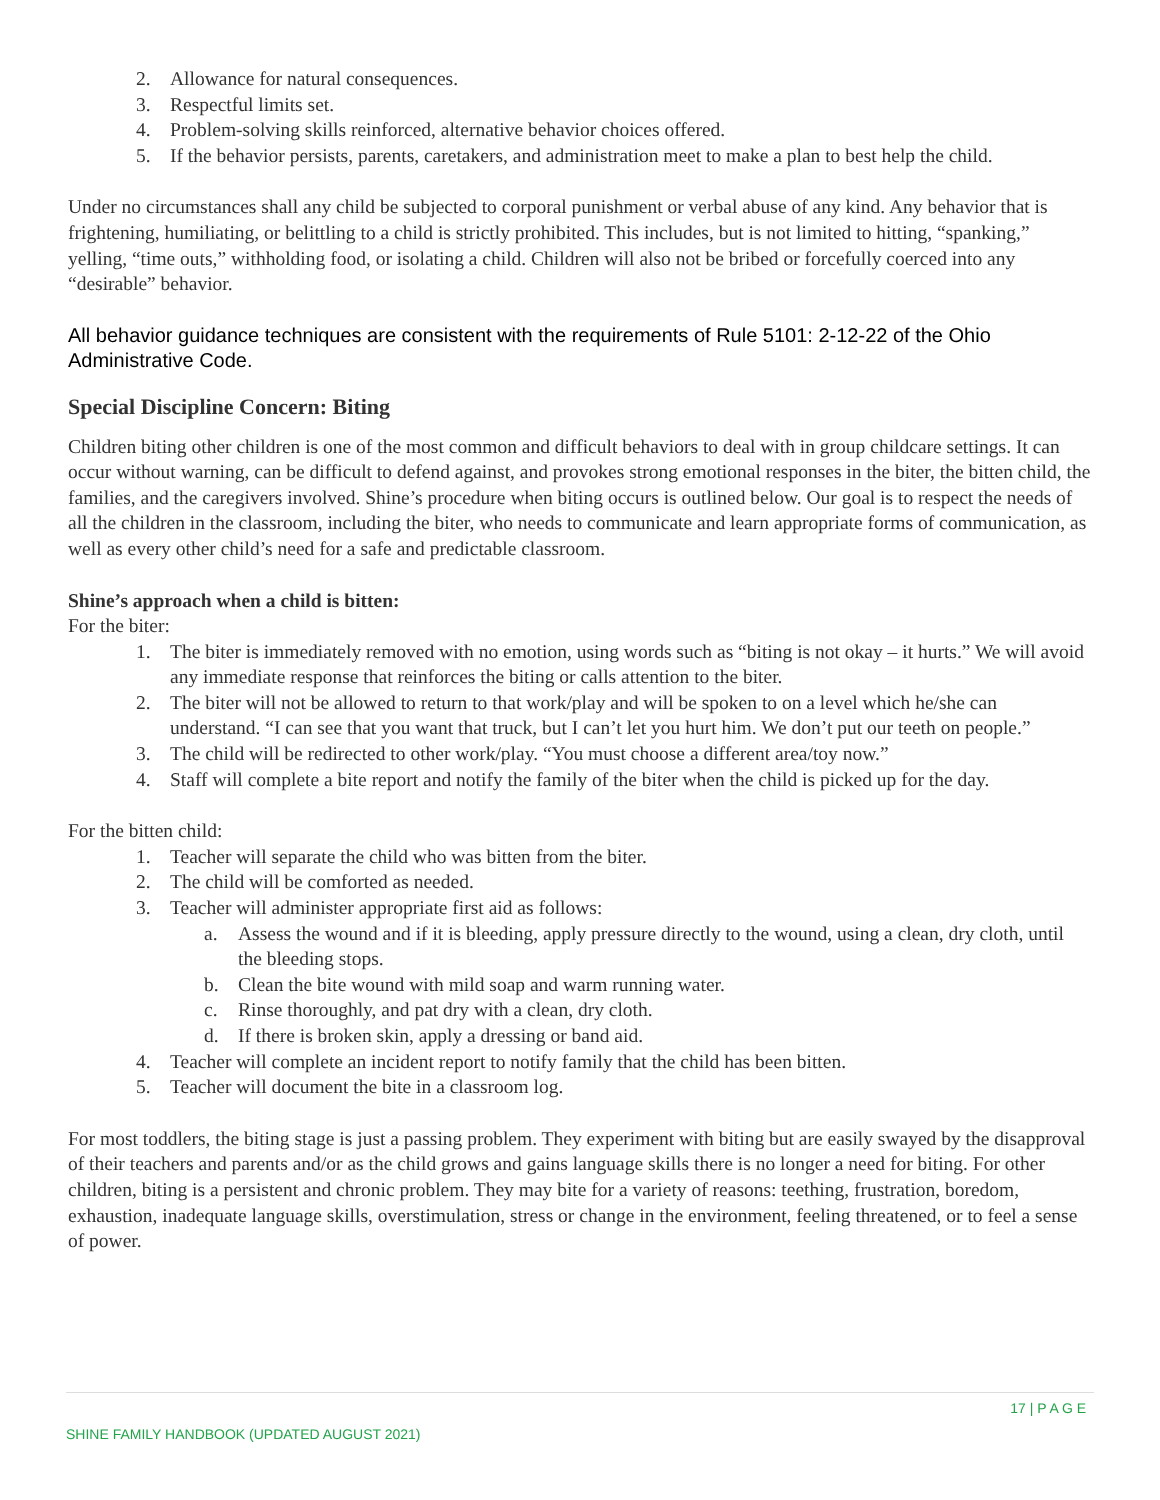2. Allowance for natural consequences.
3. Respectful limits set.
4. Problem-solving skills reinforced, alternative behavior choices offered.
5. If the behavior persists, parents, caretakers, and administration meet to make a plan to best help the child.
Under no circumstances shall any child be subjected to corporal punishment or verbal abuse of any kind. Any behavior that is frightening, humiliating, or belittling to a child is strictly prohibited. This includes, but is not limited to hitting, “spanking,” yelling, “time outs,” withholding food, or isolating a child. Children will also not be bribed or forcefully coerced into any “desirable” behavior.
All behavior guidance techniques are consistent with the requirements of Rule 5101: 2-12-22 of the Ohio Administrative Code.
Special Discipline Concern: Biting
Children biting other children is one of the most common and difficult behaviors to deal with in group childcare settings. It can occur without warning, can be difficult to defend against, and provokes strong emotional responses in the biter, the bitten child, the families, and the caregivers involved. Shine’s procedure when biting occurs is outlined below. Our goal is to respect the needs of all the children in the classroom, including the biter, who needs to communicate and learn appropriate forms of communication, as well as every other child’s need for a safe and predictable classroom.
Shine’s approach when a child is bitten:
For the biter:
1. The biter is immediately removed with no emotion, using words such as “biting is not okay – it hurts.” We will avoid any immediate response that reinforces the biting or calls attention to the biter.
2. The biter will not be allowed to return to that work/play and will be spoken to on a level which he/she can understand. “I can see that you want that truck, but I can’t let you hurt him. We don’t put our teeth on people.”
3. The child will be redirected to other work/play. “You must choose a different area/toy now.”
4. Staff will complete a bite report and notify the family of the biter when the child is picked up for the day.
For the bitten child:
1. Teacher will separate the child who was bitten from the biter.
2. The child will be comforted as needed.
3. Teacher will administer appropriate first aid as follows:
a. Assess the wound and if it is bleeding, apply pressure directly to the wound, using a clean, dry cloth, until the bleeding stops.
b. Clean the bite wound with mild soap and warm running water.
c. Rinse thoroughly, and pat dry with a clean, dry cloth.
d. If there is broken skin, apply a dressing or band aid.
4. Teacher will complete an incident report to notify family that the child has been bitten.
5. Teacher will document the bite in a classroom log.
For most toddlers, the biting stage is just a passing problem. They experiment with biting but are easily swayed by the disapproval of their teachers and parents and/or as the child grows and gains language skills there is no longer a need for biting. For other children, biting is a persistent and chronic problem. They may bite for a variety of reasons: teething, frustration, boredom, exhaustion, inadequate language skills, overstimulation, stress or change in the environment, feeling threatened, or to feel a sense of power.
17 | P A G E
SHINE FAMILY HANDBOOK (UPDATED AUGUST 2021)